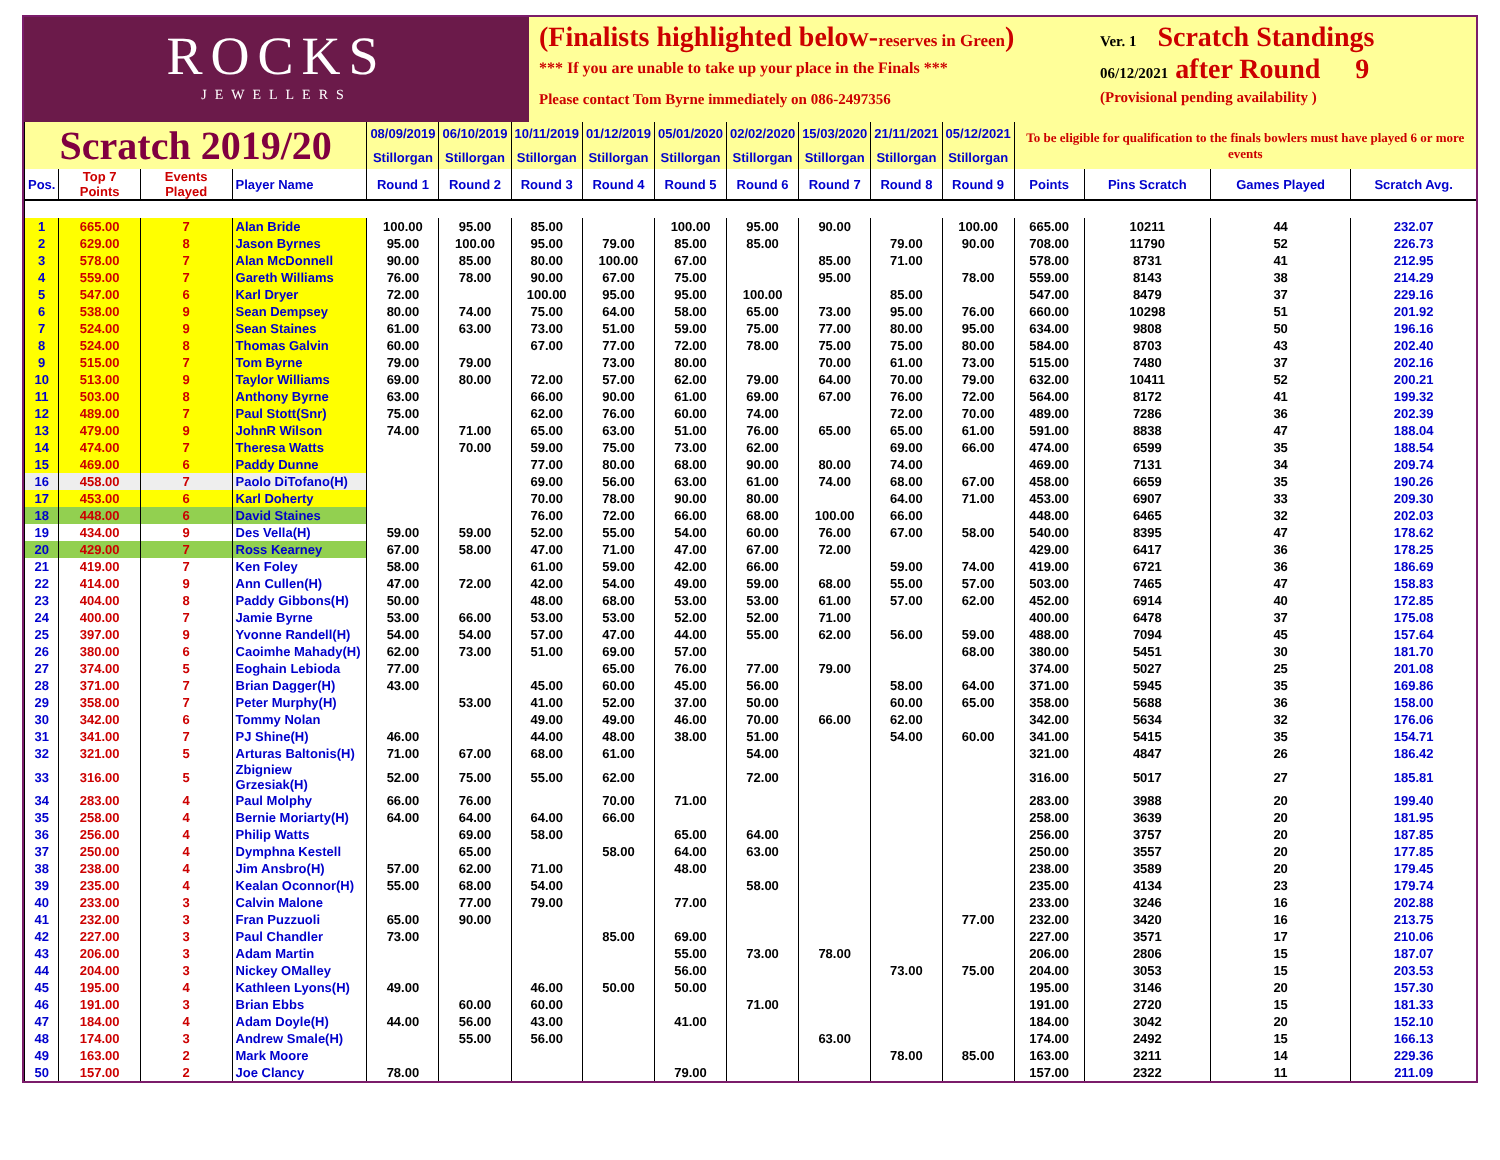ROCKS
JEWELLERS
(Finalists highlighted below-reserves in Green)
*** If you are unable to take up your place in the Finals ***
Please contact Tom Byrne immediately on 086-2497356
Ver. 1 Scratch Standings
06/12/2021 after Round 9
(Provisional pending availability )
| Scratch 2019/20 | | | | 08/09/2019 | 06/10/2019 | 10/11/2019 | 01/12/2019 | 05/01/2020 | 02/02/2020 | 15/03/2020 | 21/11/2021 | 05/12/2021 | To be eligible for qualification to the finals bowlers must have played 6 or more events | | | |
| | | | | Stillorgan | Stillorgan | Stillorgan | Stillorgan | Stillorgan | Stillorgan | Stillorgan | Stillorgan | Stillorgan | | | | |
| Pos. | Top 7 Points | Events Played | Player Name | Round 1 | Round 2 | Round 3 | Round 4 | Round 5 | Round 6 | Round 7 | Round 8 | Round 9 | Points | Pins Scratch | Games Played | Scratch Avg. |
| 1 | 665.00 | 7 | Alan Bride | 100.00 | 95.00 | 85.00 | | 100.00 | 95.00 | 90.00 | | 100.00 | 665.00 | 10211 | 44 | 232.07 |
| 2 | 629.00 | 8 | Jason Byrnes | 95.00 | 100.00 | 95.00 | 79.00 | 85.00 | 85.00 | | 79.00 | 90.00 | 708.00 | 11790 | 52 | 226.73 |
| 3 | 578.00 | 7 | Alan McDonnell | 90.00 | 85.00 | 80.00 | 100.00 | 67.00 | | 85.00 | 71.00 | | 578.00 | 8731 | 41 | 212.95 |
| 4 | 559.00 | 7 | Gareth Williams | 76.00 | 78.00 | 90.00 | 67.00 | 75.00 | | 95.00 | | 78.00 | 559.00 | 8143 | 38 | 214.29 |
| 5 | 547.00 | 6 | Karl Dryer | 72.00 | | 100.00 | 95.00 | 95.00 | 100.00 | | 85.00 | | 547.00 | 8479 | 37 | 229.16 |
| 6 | 538.00 | 9 | Sean Dempsey | 80.00 | 74.00 | 75.00 | 64.00 | 58.00 | 65.00 | 73.00 | 95.00 | 76.00 | 660.00 | 10298 | 51 | 201.92 |
| 7 | 524.00 | 9 | Sean Staines | 61.00 | 63.00 | 73.00 | 51.00 | 59.00 | 75.00 | 77.00 | 80.00 | 95.00 | 634.00 | 9808 | 50 | 196.16 |
| 8 | 524.00 | 8 | Thomas Galvin | 60.00 | | 67.00 | 77.00 | 72.00 | 78.00 | 75.00 | 75.00 | 80.00 | 584.00 | 8703 | 43 | 202.40 |
| 9 | 515.00 | 7 | Tom Byrne | 79.00 | 79.00 | | 73.00 | 80.00 | | 70.00 | 61.00 | 73.00 | 515.00 | 7480 | 37 | 202.16 |
| 10 | 513.00 | 9 | Taylor Williams | 69.00 | 80.00 | 72.00 | 57.00 | 62.00 | 79.00 | 64.00 | 70.00 | 79.00 | 632.00 | 10411 | 52 | 200.21 |
| 11 | 503.00 | 8 | Anthony Byrne | 63.00 | | 66.00 | 90.00 | 61.00 | 69.00 | 67.00 | 76.00 | 72.00 | 564.00 | 8172 | 41 | 199.32 |
| 12 | 489.00 | 7 | Paul Stott(Snr) | 75.00 | | 62.00 | 76.00 | 60.00 | 74.00 | | 72.00 | 70.00 | 489.00 | 7286 | 36 | 202.39 |
| 13 | 479.00 | 9 | JohnR Wilson | 74.00 | 71.00 | 65.00 | 63.00 | 51.00 | 76.00 | 65.00 | 65.00 | 61.00 | 591.00 | 8838 | 47 | 188.04 |
| 14 | 474.00 | 7 | Theresa Watts | | 70.00 | 59.00 | 75.00 | 73.00 | 62.00 | | 69.00 | 66.00 | 474.00 | 6599 | 35 | 188.54 |
| 15 | 469.00 | 6 | Paddy Dunne | | | 77.00 | 80.00 | 68.00 | 90.00 | 80.00 | 74.00 | | 469.00 | 7131 | 34 | 209.74 |
| 16 | 458.00 | 7 | Paolo DiTofano(H) | | | 69.00 | 56.00 | 63.00 | 61.00 | 74.00 | 68.00 | 67.00 | 458.00 | 6659 | 35 | 190.26 |
| 17 | 453.00 | 6 | Karl Doherty | | | 70.00 | 78.00 | 90.00 | 80.00 | | 64.00 | 71.00 | 453.00 | 6907 | 33 | 209.30 |
| 18 | 448.00 | 6 | David Staines | | | 76.00 | 72.00 | 66.00 | 68.00 | 100.00 | 66.00 | | 448.00 | 6465 | 32 | 202.03 |
| 19 | 434.00 | 9 | Des Vella(H) | 59.00 | 59.00 | 52.00 | 55.00 | 54.00 | 60.00 | 76.00 | 67.00 | 58.00 | 540.00 | 8395 | 47 | 178.62 |
| 20 | 429.00 | 7 | Ross Kearney | 67.00 | 58.00 | 47.00 | 71.00 | 47.00 | 67.00 | 72.00 | | | 429.00 | 6417 | 36 | 178.25 |
| 21 | 419.00 | 7 | Ken Foley | 58.00 | | 61.00 | 59.00 | 42.00 | 66.00 | | 59.00 | 74.00 | 419.00 | 6721 | 36 | 186.69 |
| 22 | 414.00 | 9 | Ann Cullen(H) | 47.00 | 72.00 | 42.00 | 54.00 | 49.00 | 59.00 | 68.00 | 55.00 | 57.00 | 503.00 | 7465 | 47 | 158.83 |
| 23 | 404.00 | 8 | Paddy Gibbons(H) | 50.00 | | 48.00 | 68.00 | 53.00 | 53.00 | 61.00 | 57.00 | 62.00 | 452.00 | 6914 | 40 | 172.85 |
| 24 | 400.00 | 7 | Jamie Byrne | 53.00 | 66.00 | 53.00 | 53.00 | 52.00 | 52.00 | 71.00 | | | 400.00 | 6478 | 37 | 175.08 |
| 25 | 397.00 | 9 | Yvonne Randell(H) | 54.00 | 54.00 | 57.00 | 47.00 | 44.00 | 55.00 | 62.00 | 56.00 | 59.00 | 488.00 | 7094 | 45 | 157.64 |
| 26 | 380.00 | 6 | Caoimhe Mahady(H) | 62.00 | 73.00 | 51.00 | 69.00 | 57.00 | | | | 68.00 | 380.00 | 5451 | 30 | 181.70 |
| 27 | 374.00 | 5 | Eoghain Lebioda | 77.00 | | | 65.00 | 76.00 | 77.00 | 79.00 | | | 374.00 | 5027 | 25 | 201.08 |
| 28 | 371.00 | 7 | Brian Dagger(H) | 43.00 | | 45.00 | 60.00 | 45.00 | 56.00 | | 58.00 | 64.00 | 371.00 | 5945 | 35 | 169.86 |
| 29 | 358.00 | 7 | Peter Murphy(H) | | 53.00 | 41.00 | 52.00 | 37.00 | 50.00 | | 60.00 | 65.00 | 358.00 | 5688 | 36 | 158.00 |
| 30 | 342.00 | 6 | Tommy Nolan | | | 49.00 | 49.00 | 46.00 | 70.00 | 66.00 | 62.00 | | 342.00 | 5634 | 32 | 176.06 |
| 31 | 341.00 | 7 | PJ Shine(H) | 46.00 | | 44.00 | 48.00 | 38.00 | 51.00 | | 54.00 | 60.00 | 341.00 | 5415 | 35 | 154.71 |
| 32 | 321.00 | 5 | Arturas Baltonis(H) | 71.00 | 67.00 | 68.00 | 61.00 | | 54.00 | | | | 321.00 | 4847 | 26 | 186.42 |
| 33 | 316.00 | 5 | Zbigniew Grzesiak(H) | 52.00 | 75.00 | 55.00 | 62.00 | | 72.00 | | | | 316.00 | 5017 | 27 | 185.81 |
| 34 | 283.00 | 4 | Paul Molphy | 66.00 | 76.00 | | 70.00 | 71.00 | | | | | 283.00 | 3988 | 20 | 199.40 |
| 35 | 258.00 | 4 | Bernie Moriarty(H) | 64.00 | 64.00 | 64.00 | 66.00 | | | | | | 258.00 | 3639 | 20 | 181.95 |
| 36 | 256.00 | 4 | Philip Watts | | 69.00 | 58.00 | | 65.00 | 64.00 | | | | 256.00 | 3757 | 20 | 187.85 |
| 37 | 250.00 | 4 | Dymphna Kestell | | 65.00 | | 58.00 | 64.00 | 63.00 | | | | 250.00 | 3557 | 20 | 177.85 |
| 38 | 238.00 | 4 | Jim Ansbro(H) | 57.00 | 62.00 | 71.00 | | 48.00 | | | | | 238.00 | 3589 | 20 | 179.45 |
| 39 | 235.00 | 4 | Kealan Oconnor(H) | 55.00 | 68.00 | 54.00 | | | 58.00 | | | | 235.00 | 4134 | 23 | 179.74 |
| 40 | 233.00 | 3 | Calvin Malone | | 77.00 | 79.00 | | 77.00 | | | | | 233.00 | 3246 | 16 | 202.88 |
| 41 | 232.00 | 3 | Fran Puzzuoli | 65.00 | 90.00 | | | | | | | 77.00 | 232.00 | 3420 | 16 | 213.75 |
| 42 | 227.00 | 3 | Paul Chandler | 73.00 | | | 85.00 | 69.00 | | | | | 227.00 | 3571 | 17 | 210.06 |
| 43 | 206.00 | 3 | Adam Martin | | | | | 55.00 | 73.00 | 78.00 | | | 206.00 | 2806 | 15 | 187.07 |
| 44 | 204.00 | 3 | Nickey OMalley | | | | | 56.00 | | | 73.00 | 75.00 | 204.00 | 3053 | 15 | 203.53 |
| 45 | 195.00 | 4 | Kathleen Lyons(H) | 49.00 | | 46.00 | 50.00 | 50.00 | | | | | 195.00 | 3146 | 20 | 157.30 |
| 46 | 191.00 | 3 | Brian Ebbs | | 60.00 | 60.00 | | | 71.00 | | | | 191.00 | 2720 | 15 | 181.33 |
| 47 | 184.00 | 4 | Adam Doyle(H) | 44.00 | 56.00 | 43.00 | | 41.00 | | | | | 184.00 | 3042 | 20 | 152.10 |
| 48 | 174.00 | 3 | Andrew Smale(H) | | 55.00 | 56.00 | | | | 63.00 | | | 174.00 | 2492 | 15 | 166.13 |
| 49 | 163.00 | 2 | Mark Moore | | | | | | | | 78.00 | 85.00 | 163.00 | 3211 | 14 | 229.36 |
| 50 | 157.00 | 2 | Joe Clancy | 78.00 | | | | 79.00 | | | | | 157.00 | 2322 | 11 | 211.09 |